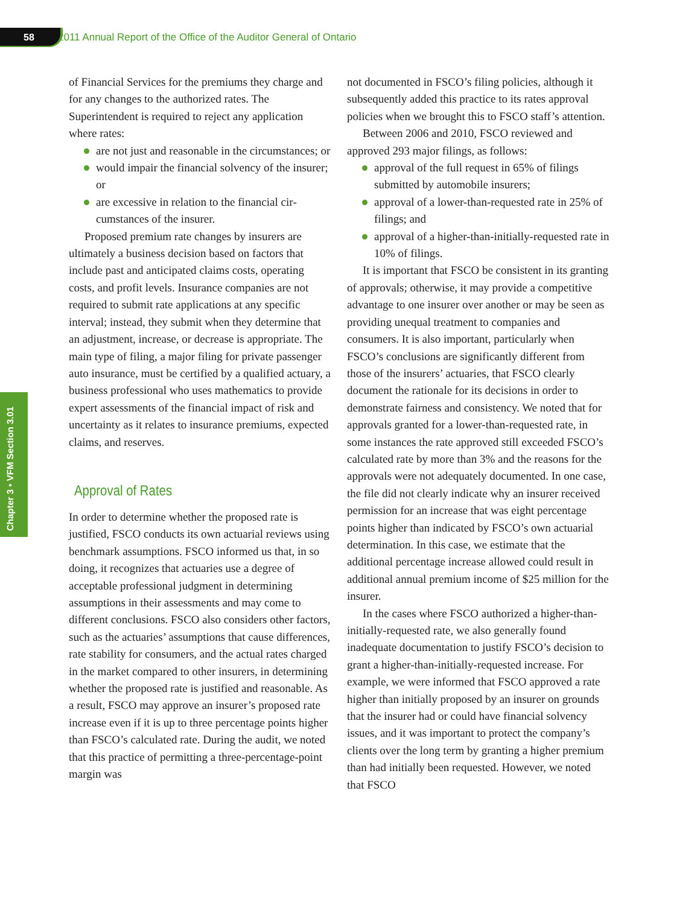58 2011 Annual Report of the Office of the Auditor General of Ontario
Chapter 3 • VFM Section 3.01
of Financial Services for the premiums they charge and for any changes to the authorized rates. The Superintendent is required to reject any application where rates:
are not just and reasonable in the circum­stances; or
would impair the financial solvency of the insurer; or
are excessive in relation to the financial cir­cumstances of the insurer.
Proposed premium rate changes by insurers are ultimately a business decision based on factors that include past and anticipated claims costs, operating costs, and profit levels. Insurance companies are not required to submit rate applications at any specific interval; instead, they submit when they determine that an adjustment, increase, or decrease is appro­priate. The main type of filing, a major filing for private passenger auto insurance, must be certified by a qualified actuary, a business professional who uses mathematics to provide expert assessments of the financial impact of risk and uncertainty as it relates to insurance premiums, expected claims, and reserves.
Approval of Rates
In order to determine whether the proposed rate is justified, FSCO conducts its own actuarial reviews using benchmark assumptions. FSCO informed us that, in so doing, it recognizes that actuaries use a degree of acceptable professional judgment in determining assumptions in their assessments and may come to different conclusions. FSCO also considers other factors, such as the actuaries’ assumptions that cause differences, rate stability for consumers, and the actual rates charged in the market compared to other insurers, in determining whether the proposed rate is justified and reason­able. As a result, FSCO may approve an insurer’s proposed rate increase even if it is up to three percentage points higher than FSCO’s calculated rate. During the audit, we noted that this practice of permitting a three-percentage-point margin was
not documented in FSCO’s filing policies, although it subsequently added this practice to its rates approval policies when we brought this to FSCO staff’s attention.
Between 2006 and 2010, FSCO reviewed and approved 293 major filings, as follows:
approval of the full request in 65% of filings submitted by automobile insurers;
approval of a lower-than-requested rate in 25% of filings; and
approval of a higher-than-initially-requested rate in 10% of filings.
It is important that FSCO be consistent in its granting of approvals; otherwise, it may provide a competitive advantage to one insurer over another or may be seen as providing unequal treatment to companies and consumers. It is also important, par­ticularly when FSCO’s conclusions are significantly different from those of the insurers’ actuaries, that FSCO clearly document the rationale for its decisions in order to demonstrate fairness and con­sistency. We noted that for approvals granted for a lower-than-requested rate, in some instances the rate approved still exceeded FSCO’s calculated rate by more than 3% and the reasons for the approvals were not adequately documented. In one case, the file did not clearly indicate why an insurer received permission for an increase that was eight percent­age points higher than indicated by FSCO’s own actuarial determination. In this case, we estimate that the additional percentage increase allowed could result in additional annual premium income of $25 million for the insurer.
In the cases where FSCO authorized a higher-than-initially-requested rate, we also generally found inadequate documentation to justify FSCO’s decision to grant a higher-than-initially-requested increase. For example, we were informed that FSCO approved a rate higher than initially proposed by an insurer on grounds that the insurer had or could have financial solvency issues, and it was important to protect the company’s clients over the long term by granting a higher premium than had initially been requested. However, we noted that FSCO